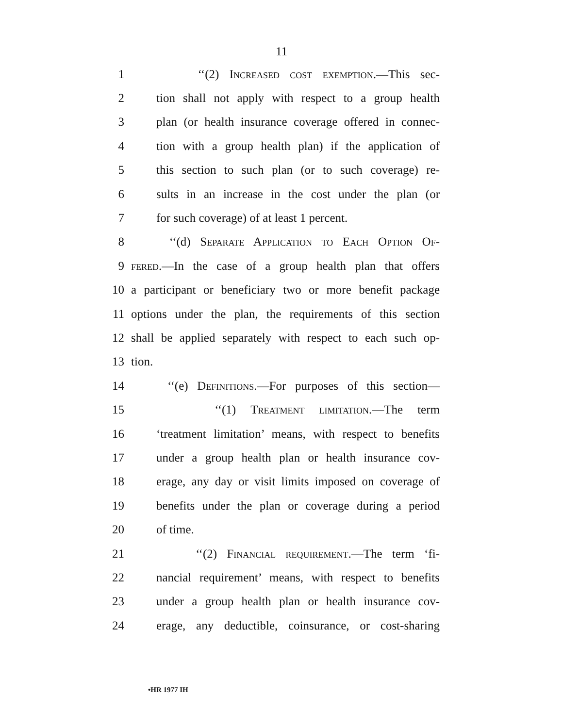11
1 ‘‘(2) Increased cost exemption.—This sec-
2 tion shall not apply with respect to a group health
3 plan (or health insurance coverage offered in connec-
4 tion with a group health plan) if the application of
5 this section to such plan (or to such coverage) re-
6 sults in an increase in the cost under the plan (or
7 for such coverage) of at least 1 percent.
8 ‘‘(d) Separate Application to Each Option Of-
9 fered.—In the case of a group health plan that offers
10 a participant or beneficiary two or more benefit package
11 options under the plan, the requirements of this section
12 shall be applied separately with respect to each such op-
13 tion.
14 ‘‘(e) Definitions.—For purposes of this section—
15 ‘‘(1) Treatment limitation.—The term
16 ‘treatment limitation’ means, with respect to benefits
17 under a group health plan or health insurance cov-
18 erage, any day or visit limits imposed on coverage of
19 benefits under the plan or coverage during a period
20 of time.
21 ‘‘(2) Financial requirement.—The term ‘fi-
22 nancial requirement’ means, with respect to benefits
23 under a group health plan or health insurance cov-
24 erage, any deductible, coinsurance, or cost-sharing
•HR 1977 IH